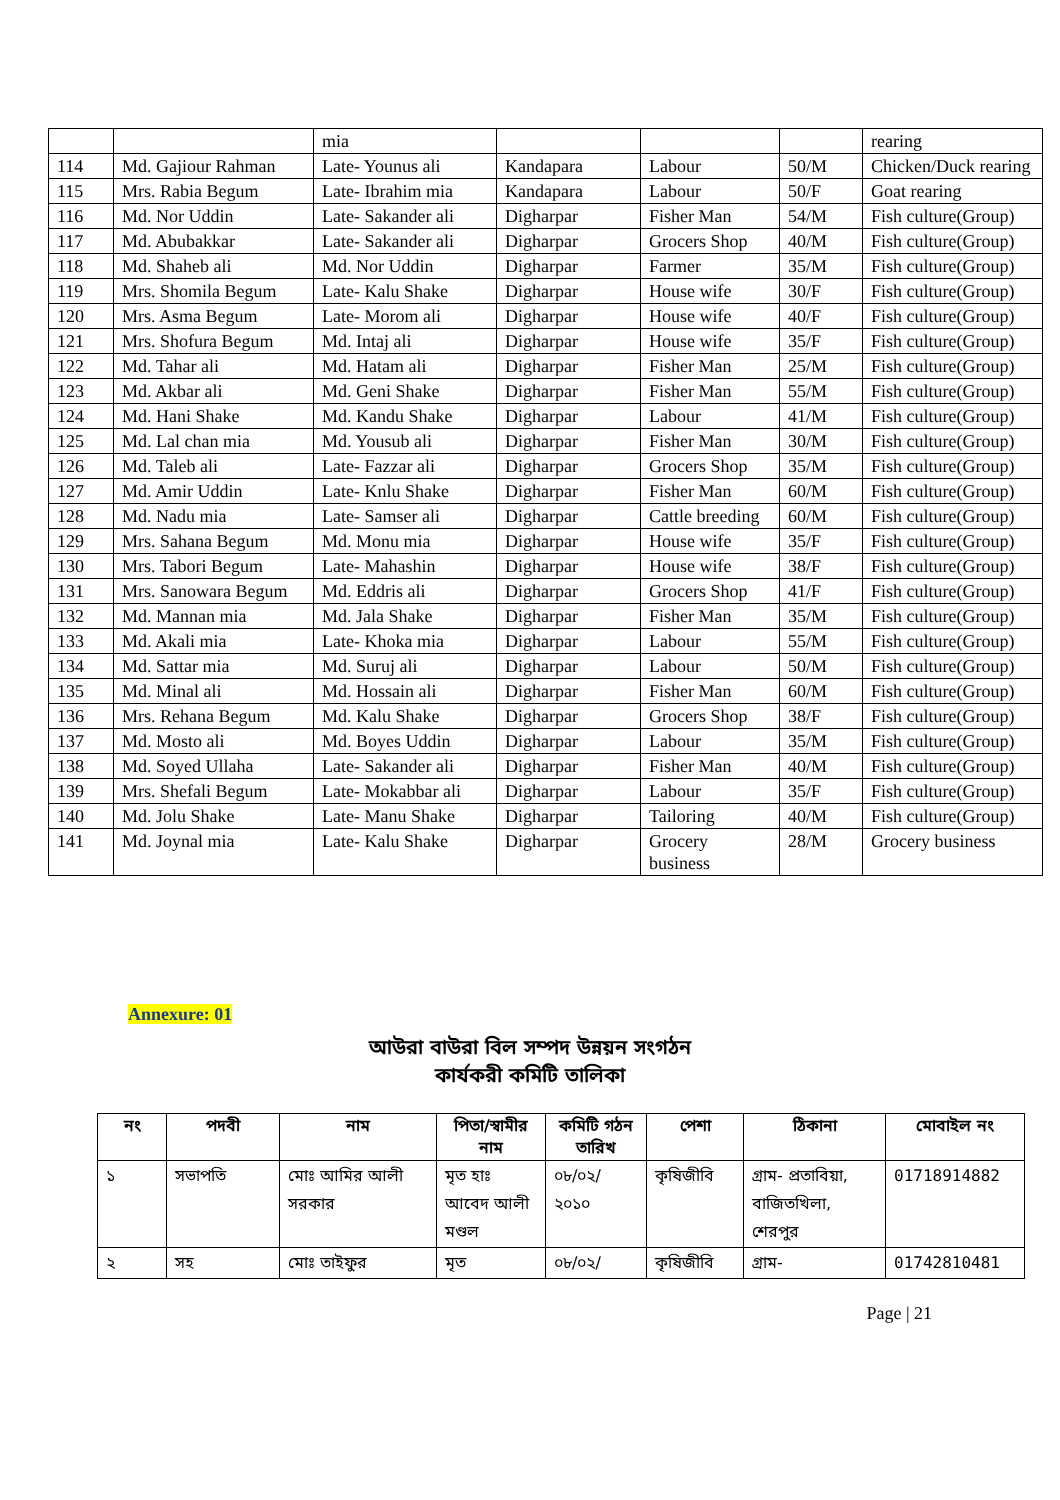| | | mia | | | | rearing |
| 114 | Md. Gajiour Rahman | Late- Younus ali | Kandapara | Labour | 50/M | Chicken/Duck rearing |
| 115 | Mrs. Rabia Begum | Late- Ibrahim mia | Kandapara | Labour | 50/F | Goat rearing |
| 116 | Md. Nor Uddin | Late- Sakander ali | Digharpar | Fisher Man | 54/M | Fish culture(Group) |
| 117 | Md. Abubakkar | Late- Sakander ali | Digharpar | Grocers Shop | 40/M | Fish culture(Group) |
| 118 | Md. Shaheb ali | Md. Nor Uddin | Digharpar | Farmer | 35/M | Fish culture(Group) |
| 119 | Mrs. Shomila Begum | Late- Kalu Shake | Digharpar | House wife | 30/F | Fish culture(Group) |
| 120 | Mrs. Asma Begum | Late- Morom ali | Digharpar | House wife | 40/F | Fish culture(Group) |
| 121 | Mrs. Shofura Begum | Md. Intaj ali | Digharpar | House wife | 35/F | Fish culture(Group) |
| 122 | Md. Tahar ali | Md. Hatam ali | Digharpar | Fisher Man | 25/M | Fish culture(Group) |
| 123 | Md. Akbar ali | Md. Geni Shake | Digharpar | Fisher Man | 55/M | Fish culture(Group) |
| 124 | Md. Hani Shake | Md. Kandu Shake | Digharpar | Labour | 41/M | Fish culture(Group) |
| 125 | Md. Lal chan mia | Md. Yousub ali | Digharpar | Fisher Man | 30/M | Fish culture(Group) |
| 126 | Md. Taleb ali | Late- Fazzar ali | Digharpar | Grocers Shop | 35/M | Fish culture(Group) |
| 127 | Md. Amir Uddin | Late- Knlu Shake | Digharpar | Fisher Man | 60/M | Fish culture(Group) |
| 128 | Md. Nadu mia | Late- Samser ali | Digharpar | Cattle breeding | 60/M | Fish culture(Group) |
| 129 | Mrs. Sahana Begum | Md. Monu mia | Digharpar | House wife | 35/F | Fish culture(Group) |
| 130 | Mrs. Tabori Begum | Late- Mahashin | Digharpar | House wife | 38/F | Fish culture(Group) |
| 131 | Mrs. Sanowara Begum | Md. Eddris ali | Digharpar | Grocers Shop | 41/F | Fish culture(Group) |
| 132 | Md. Mannan mia | Md. Jala Shake | Digharpar | Fisher Man | 35/M | Fish culture(Group) |
| 133 | Md. Akali mia | Late- Khoka mia | Digharpar | Labour | 55/M | Fish culture(Group) |
| 134 | Md. Sattar mia | Md. Suruj ali | Digharpar | Labour | 50/M | Fish culture(Group) |
| 135 | Md. Minal ali | Md. Hossain ali | Digharpar | Fisher Man | 60/M | Fish culture(Group) |
| 136 | Mrs. Rehana Begum | Md. Kalu Shake | Digharpar | Grocers Shop | 38/F | Fish culture(Group) |
| 137 | Md. Mosto ali | Md. Boyes Uddin | Digharpar | Labour | 35/M | Fish culture(Group) |
| 138 | Md. Soyed Ullaha | Late- Sakander ali | Digharpar | Fisher Man | 40/M | Fish culture(Group) |
| 139 | Mrs. Shefali Begum | Late- Mokabbar ali | Digharpar | Labour | 35/F | Fish culture(Group) |
| 140 | Md. Jolu Shake | Late- Manu Shake | Digharpar | Tailoring | 40/M | Fish culture(Group) |
| 141 | Md. Joynal mia | Late- Kalu Shake | Digharpar | Grocery business | 28/M | Grocery business |
Annexure: 01
আউরা বাউরা বিল সম্পদ উন্নয়ন সংগঠন
কার্যকরী কমিটি তালিকা
| নং | পদবী | নাম | পিতা/স্বামীর নাম | কমিটি গঠন তারিখ | পেশা | ঠিকানা | মোবাইল নং |
| --- | --- | --- | --- | --- | --- | --- | --- |
| ১ | সভাপতি | মোঃ আমির আলী সরকার | মৃত হাঃ আবেদ আলী মণ্ডল | ০৮/০২/ ২০১০ | কৃষিজীবি | গ্রাম- প্রতাবিয়া, বাজিতখিলা, শেরপুর | 01718914882 |
| ২ | সহ | মোঃ তাইফুর | মৃত | ০৮/০২/ | কৃষিজীবি | গ্রাম- | 01742810481 |
Page | 21